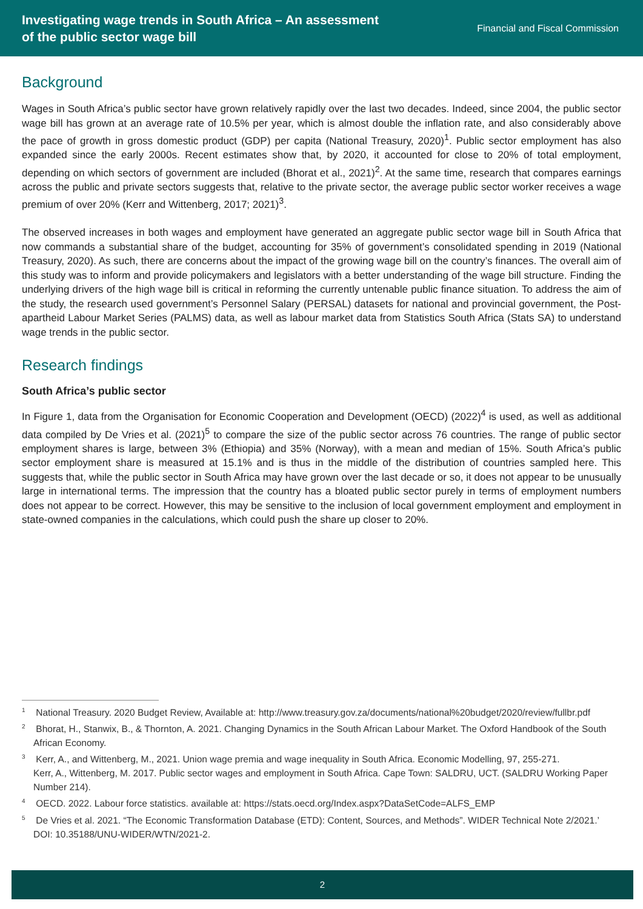Investigating wage trends in South Africa – An assessment
of the public sector wage bill
Financial and Fiscal Commission
Background
Wages in South Africa’s public sector have grown relatively rapidly over the last two decades. Indeed, since 2004, the public sector wage bill has grown at an average rate of 10.5% per year, which is almost double the inflation rate, and also considerably above the pace of growth in gross domestic product (GDP) per capita (National Treasury, 2020)<sup>1</sup>. Public sector employment has also expanded since the early 2000s. Recent estimates show that, by 2020, it accounted for close to 20% of total employment, depending on which sectors of government are included (Bhorat et al., 2021)<sup>2</sup>. At the same time, research that compares earnings across the public and private sectors suggests that, relative to the private sector, the average public sector worker receives a wage premium of over 20% (Kerr and Wittenberg, 2017; 2021)<sup>3</sup>.
The observed increases in both wages and employment have generated an aggregate public sector wage bill in South Africa that now commands a substantial share of the budget, accounting for 35% of government’s consolidated spending in 2019 (National Treasury, 2020). As such, there are concerns about the impact of the growing wage bill on the country’s finances. The overall aim of this study was to inform and provide policymakers and legislators with a better understanding of the wage bill structure. Finding the underlying drivers of the high wage bill is critical in reforming the currently untenable public finance situation. To address the aim of the study, the research used government’s Personnel Salary (PERSAL) datasets for national and provincial government, the Post-apartheid Labour Market Series (PALMS) data, as well as labour market data from Statistics South Africa (Stats SA) to understand wage trends in the public sector.
Research findings
South Africa’s public sector
In Figure 1, data from the Organisation for Economic Cooperation and Development (OECD) (2022)<sup>4</sup> is used, as well as additional data compiled by De Vries et al. (2021)<sup>5</sup> to compare the size of the public sector across 76 countries. The range of public sector employment shares is large, between 3% (Ethiopia) and 35% (Norway), with a mean and median of 15%. South Africa’s public sector employment share is measured at 15.1% and is thus in the middle of the distribution of countries sampled here. This suggests that, while the public sector in South Africa may have grown over the last decade or so, it does not appear to be unusually large in international terms. The impression that the country has a bloated public sector purely in terms of employment numbers does not appear to be correct. However, this may be sensitive to the inclusion of local government employment and employment in state-owned companies in the calculations, which could push the share up closer to 20%.
<sup>1</sup> National Treasury. 2020 Budget Review, Available at: http://www.treasury.gov.za/documents/national%20budget/2020/review/fullbr.pdf
<sup>2</sup> Bhorat, H., Stanwix, B., & Thornton, A. 2021. Changing Dynamics in the South African Labour Market. The Oxford Handbook of the South African Economy.
<sup>3</sup> Kerr, A., and Wittenberg, M., 2021. Union wage premia and wage inequality in South Africa. Economic Modelling, 97, 255-271.
Kerr, A., Wittenberg, M. 2017. Public sector wages and employment in South Africa. Cape Town: SALDRU, UCT. (SALDRU Working Paper Number 214).
<sup>4</sup> OECD. 2022. Labour force statistics. available at: https://stats.oecd.org/Index.aspx?DataSetCode=ALFS_EMP
<sup>5</sup> De Vries et al. 2021. “The Economic Transformation Database (ETD): Content, Sources, and Methods”. WIDER Technical Note 2/2021.’ DOI: 10.35188/UNU-WIDER/WTN/2021-2.
2